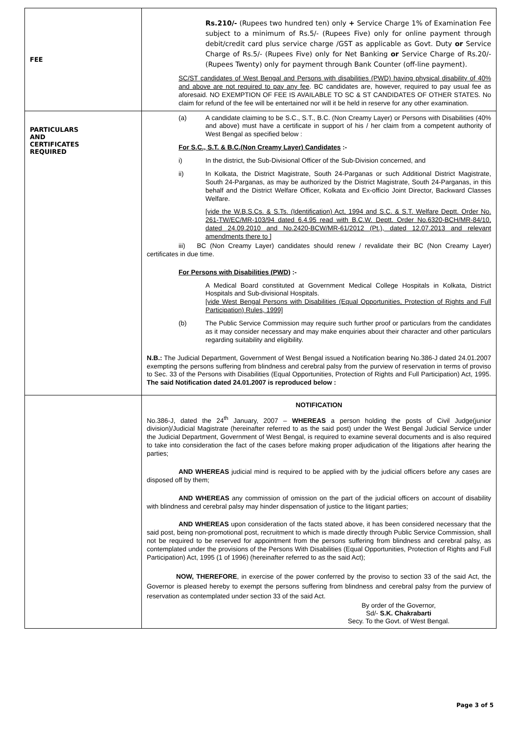| FEE | Rs.210/- (Rupees two hundred ten) only + Service Charge 1% of Examination Fee subject to a minimum of Rs.5/- (Rupees Five) only for online payment through debit/credit card plus service charge /GST as applicable as Govt. Duty or Service Charge of Rs.5/- (Rupees Five) only for Net Banking or Service Charge of Rs.20/- (Rupees Twenty) only for payment through Bank Counter (off-line payment). SC/ST candidates of West Bengal and Persons with disabilities (PWD) having physical disability of 40% and above are not required to pay any fee . BC candidates are, however, required to pay usual fee as aforesaid. NO EXEMPTION OF FEE IS AVAILABLE TO SC & ST CANDIDATES OF OTHER STATES. No claim for refund of the fee will be entertained nor will it be held in reserve for any other examination. |
| PARTICULARS AND CERTIFICATES REQUIRED | (a) A candidate claiming to be S.C., S.T., B.C. (Non Creamy Layer) or Persons with Disabilities (40% and above) must have a certificate in support of his / her claim from a competent authority of West Bengal as specified below : For S.C., S.T. & B.C.(Non Creamy Layer) Candidates :- i) In the district, the Sub-Divisional Officer of the Sub-Division concerned, and ii) In Kolkata, the District Magistrate, South 24-Parganas or such Additional District Magistrate, South 24-Parganas, as may be authorized by the District Magistrate, South 24-Parganas, in this behalf and the District Welfare Officer, Kolkata and Ex-officio Joint Director, Backward Classes Welfare. [vide the W.B.S.Cs. & S.Ts. (Identification) Act, 1994 and S.C. & S.T. Welfare Deptt. Order No. 261-TW/EC/MR-103/94 dated 6.4.95 read with B.C.W. Deptt. Order No.6320-BCH/MR-84/10, dated 24.09.2010 and No.2420-BCW/MR-61/2012 (Pt.), dated 12.07.2013 and relevant amendments there to ] iii) BC (Non Creamy Layer) candidates should renew / revalidate their BC (Non Creamy Layer) certificates in due time. For Persons with Disabilities (PWD) :- A Medical Board constituted at Government Medical College Hospitals in Kolkata, District Hospitals and Sub-divisional Hospitals. [vide West Bengal Persons with Disabilities (Equal Opportunities, Protection of Rights and Full Participation) Rules, 1999] (b) The Public Service Commission may require such further proof or particulars from the candidates as it may consider necessary and may make enquiries about their character and other particulars regarding suitability and eligibility. N.B.: The Judicial Department, Government of West Bengal issued a Notification bearing No.386-J dated 24.01.2007 exempting the persons suffering from blindness and cerebral palsy from the purview of reservation in terms of proviso to Sec. 33 of the Persons with Disabilities (Equal Opportunities, Protection of Rights and Full Participation) Act, 1995. The said Notification dated 24.01.2007 is reproduced below : |
| | NOTIFICATION No.386-J, dated the 24<sup>th</sup> January, 2007 – WHEREAS a person holding the posts of Civil Judge(junior division)/Judicial Magistrate (hereinafter referred to as the said post) under the West Bengal Judicial Service under the Judicial Department, Government of West Bengal, is required to examine several documents and is also required to take into consideration the fact of the cases before making proper adjudication of the litigations after hearing the parties; AND WHEREAS judicial mind is required to be applied with by the judicial officers before any cases are disposed off by them; AND WHEREAS any commission of omission on the part of the judicial officers on account of disability with blindness and cerebral palsy may hinder dispensation of justice to the litigant parties; AND WHEREAS upon consideration of the facts stated above, it has been considered necessary that the said post, being non-promotional post, recruitment to which is made directly through Public Service Commission, shall not be required to be reserved for appointment from the persons suffering from blindness and cerebral palsy, as contemplated under the provisions of the Persons With Disabilities (Equal Opportunities, Protection of Rights and Full Participation) Act, 1995 (1 of 1996) (hereinafter referred to as the said Act); NOW, THEREFORE , in exercise of the power conferred by the proviso to section 33 of the said Act, the Governor is pleased hereby to exempt the persons suffering from blindness and cerebral palsy from the purview of reservation as contemplated under section 33 of the said Act. By order of the Governor, Sd/- S.K. Chakrabarti Secy. To the Govt. of West Bengal. |
Page 3 of 5